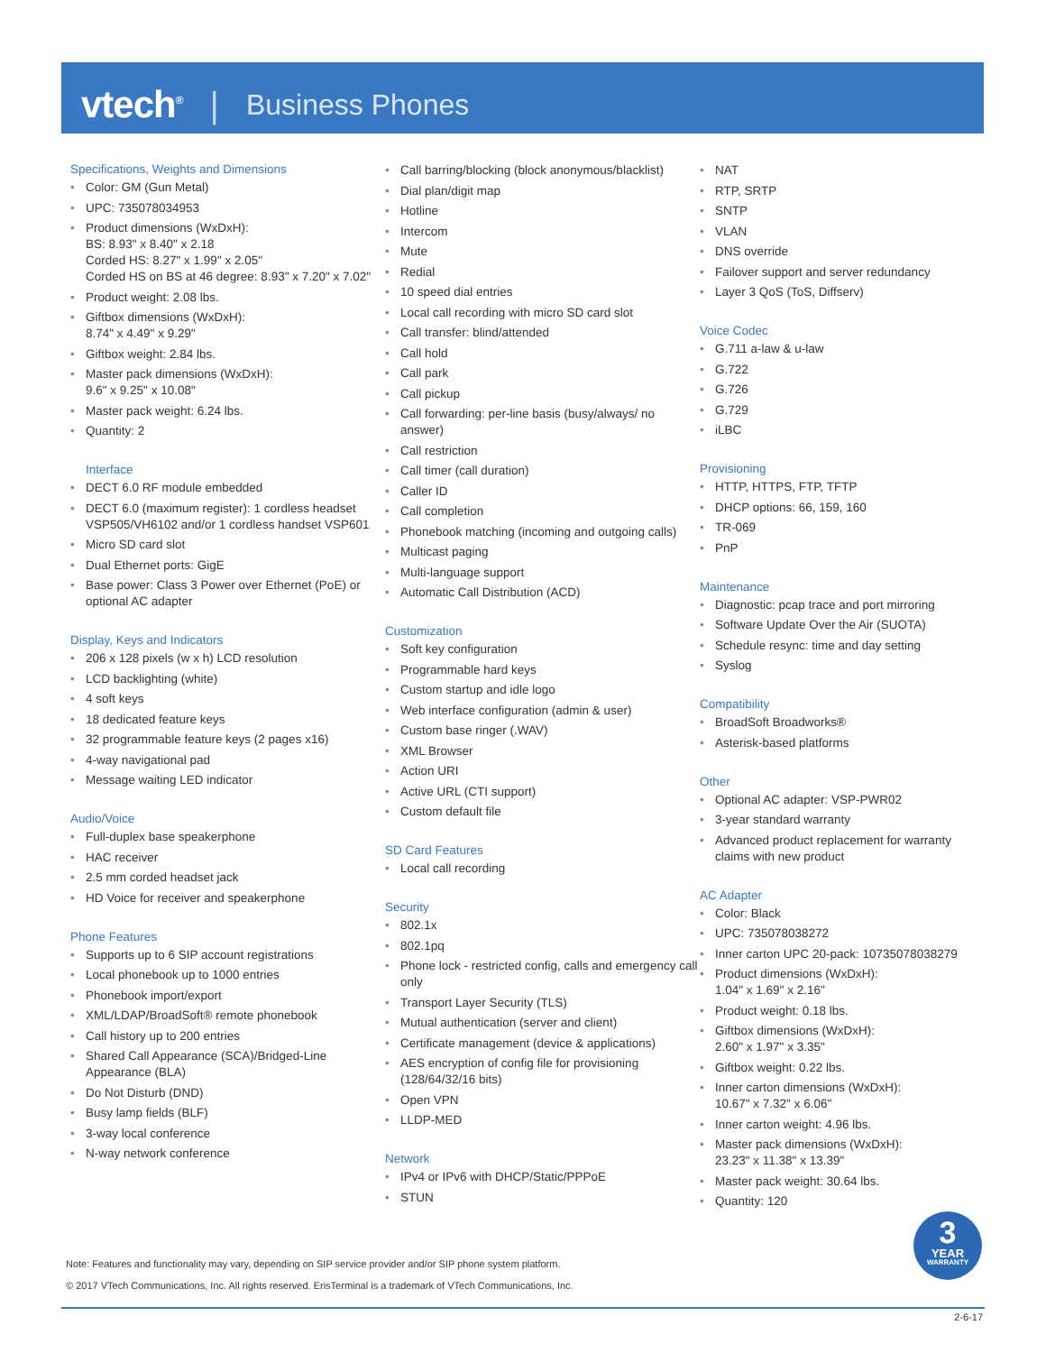vtech<sup>®</sup> | Business Phones
Specifications, Weights and Dimensions
• Color: GM (Gun Metal)
• UPC: 735078034953
• Product dimensions (WxDxH):
BS: 8.93" x 8.40" x 2.18
Corded HS: 8.27" x 1.99" x 2.05"
Corded HS on BS at 46 degree: 8.93" x 7.20" x 7.02"
• Product weight: 2.08 lbs.
• Giftbox dimensions (WxDxH):
8.74" x 4.49" x 9.29"
• Giftbox weight: 2.84 lbs.
• Master pack dimensions (WxDxH):
9.6" x 9.25" x 10.08"
• Master pack weight: 6.24 lbs.
• Quantity: 2
Interface
• DECT 6.0 RF module embedded
• DECT 6.0 (maximum register): 1 cordless headset VSP505/VH6102 and/or 1 cordless handset VSP601
• Micro SD card slot
• Dual Ethernet ports: GigE
• Base power: Class 3 Power over Ethernet (PoE) or optional AC adapter
Display, Keys and Indicators
• 206 x 128 pixels (w x h) LCD resolution
• LCD backlighting (white)
• 4 soft keys
• 18 dedicated feature keys
• 32 programmable feature keys (2 pages x16)
• 4-way navigational pad
• Message waiting LED indicator
Audio/Voice
• Full-duplex base speakerphone
• HAC receiver
• 2.5 mm corded headset jack
• HD Voice for receiver and speakerphone
Phone Features
• Supports up to 6 SIP account registrations
• Local phonebook up to 1000 entries
• Phonebook import/export
• XML/LDAP/BroadSoft® remote phonebook
• Call history up to 200 entries
• Shared Call Appearance (SCA)/Bridged-Line Appearance (BLA)
• Do Not Disturb (DND)
• Busy lamp fields (BLF)
• 3-way local conference
• N-way network conference
• Call barring/blocking (block anonymous/blacklist)
• Dial plan/digit map
• Hotline
• Intercom
• Mute
• Redial
• 10 speed dial entries
• Local call recording with micro SD card slot
• Call transfer: blind/attended
• Call hold
• Call park
• Call pickup
• Call forwarding: per-line basis (busy/always/ no answer)
• Call restriction
• Call timer (call duration)
• Caller ID
• Call completion
• Phonebook matching (incoming and outgoing calls)
• Multicast paging
• Multi-language support
• Automatic Call Distribution (ACD)
Customization
• Soft key configuration
• Programmable hard keys
• Custom startup and idle logo
• Web interface configuration (admin & user)
• Custom base ringer (.WAV)
• XML Browser
• Action URI
• Active URL (CTI support)
• Custom default file
SD Card Features
• Local call recording
Security
• 802.1x
• 802.1pq
• Phone lock - restricted config, calls and emergency call only
• Transport Layer Security (TLS)
• Mutual authentication (server and client)
• Certificate management (device & applications)
• AES encryption of config file for provisioning (128/64/32/16 bits)
• Open VPN
• LLDP-MED
Network
• IPv4 or IPv6 with DHCP/Static/PPPoE
• STUN
• NAT
• RTP, SRTP
• SNTP
• VLAN
• DNS override
• Failover support and server redundancy
• Layer 3 QoS (ToS, Diffserv)
Voice Codec
• G.711 a-law & u-law
• G.722
• G.726
• G.729
• iLBC
Provisioning
• HTTP, HTTPS, FTP, TFTP
• DHCP options: 66, 159, 160
• TR-069
• PnP
Maintenance
• Diagnostic: pcap trace and port mirroring
• Software Update Over the Air (SUOTA)
• Schedule resync: time and day setting
• Syslog
Compatibility
• BroadSoft Broadworks®
• Asterisk-based platforms
Other
• Optional AC adapter: VSP-PWR02
• 3-year standard warranty
• Advanced product replacement for warranty claims with new product
AC Adapter
• Color: Black
• UPC: 735078038272
• Inner carton UPC 20-pack: 10735078038279
• Product dimensions (WxDxH):
1.04" x 1.69" x 2.16"
• Product weight: 0.18 lbs.
• Giftbox dimensions (WxDxH):
2.60" x 1.97" x 3.35"
• Giftbox weight: 0.22 lbs.
• Inner carton dimensions (WxDxH):
10.67" x 7.32" x 6.06"
• Inner carton weight: 4.96 lbs.
• Master pack dimensions (WxDxH):
23.23" x 11.38" x 13.39"
• Master pack weight: 30.64 lbs.
• Quantity: 120
3
YEAR
WARRANTY
Note: Features and functionality may vary, depending on SIP service provider and/or SIP phone system platform.
© 2017 VTech Communications, Inc. All rights reserved. ErisTerminal is a trademark of VTech Communications, Inc.
2-6-17